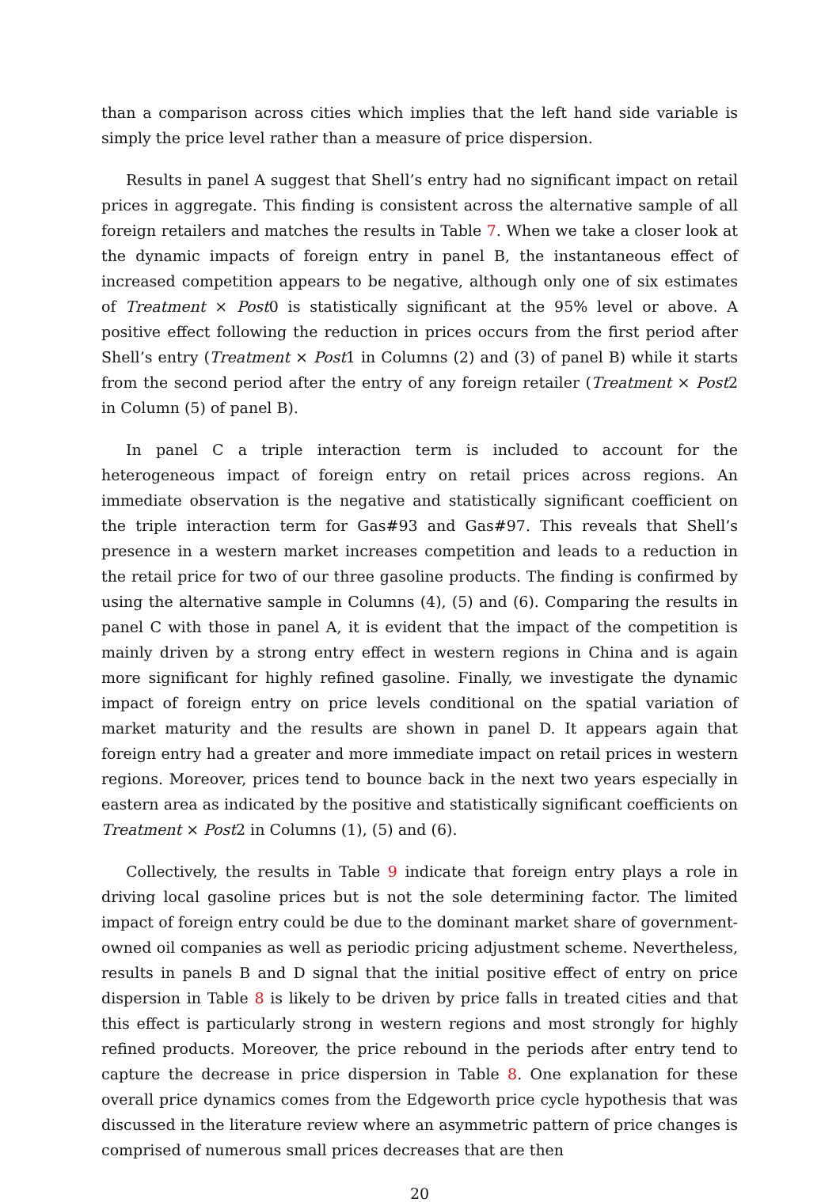than a comparison across cities which implies that the left hand side variable is simply the price level rather than a measure of price dispersion.
Results in panel A suggest that Shell’s entry had no significant impact on retail prices in aggregate. This finding is consistent across the alternative sample of all foreign retailers and matches the results in Table 7. When we take a closer look at the dynamic impacts of foreign entry in panel B, the instantaneous effect of increased competition appears to be negative, although only one of six estimates of Treatment × Post0 is statistically significant at the 95% level or above. A positive effect following the reduction in prices occurs from the first period after Shell’s entry (Treatment × Post1 in Columns (2) and (3) of panel B) while it starts from the second period after the entry of any foreign retailer (Treatment × Post2 in Column (5) of panel B).
In panel C a triple interaction term is included to account for the heterogeneous impact of foreign entry on retail prices across regions. An immediate observation is the negative and statistically significant coefficient on the triple interaction term for Gas#93 and Gas#97. This reveals that Shell’s presence in a western market increases competition and leads to a reduction in the retail price for two of our three gasoline products. The finding is confirmed by using the alternative sample in Columns (4), (5) and (6). Comparing the results in panel C with those in panel A, it is evident that the impact of the competition is mainly driven by a strong entry effect in western regions in China and is again more significant for highly refined gasoline. Finally, we investigate the dynamic impact of foreign entry on price levels conditional on the spatial variation of market maturity and the results are shown in panel D. It appears again that foreign entry had a greater and more immediate impact on retail prices in western regions. Moreover, prices tend to bounce back in the next two years especially in eastern area as indicated by the positive and statistically significant coefficients on Treatment × Post2 in Columns (1), (5) and (6).
Collectively, the results in Table 9 indicate that foreign entry plays a role in driving local gasoline prices but is not the sole determining factor. The limited impact of foreign entry could be due to the dominant market share of government-owned oil companies as well as periodic pricing adjustment scheme. Nevertheless, results in panels B and D signal that the initial positive effect of entry on price dispersion in Table 8 is likely to be driven by price falls in treated cities and that this effect is particularly strong in western regions and most strongly for highly refined products. Moreover, the price rebound in the periods after entry tend to capture the decrease in price dispersion in Table 8. One explanation for these overall price dynamics comes from the Edgeworth price cycle hypothesis that was discussed in the literature review where an asymmetric pattern of price changes is comprised of numerous small prices decreases that are then
20